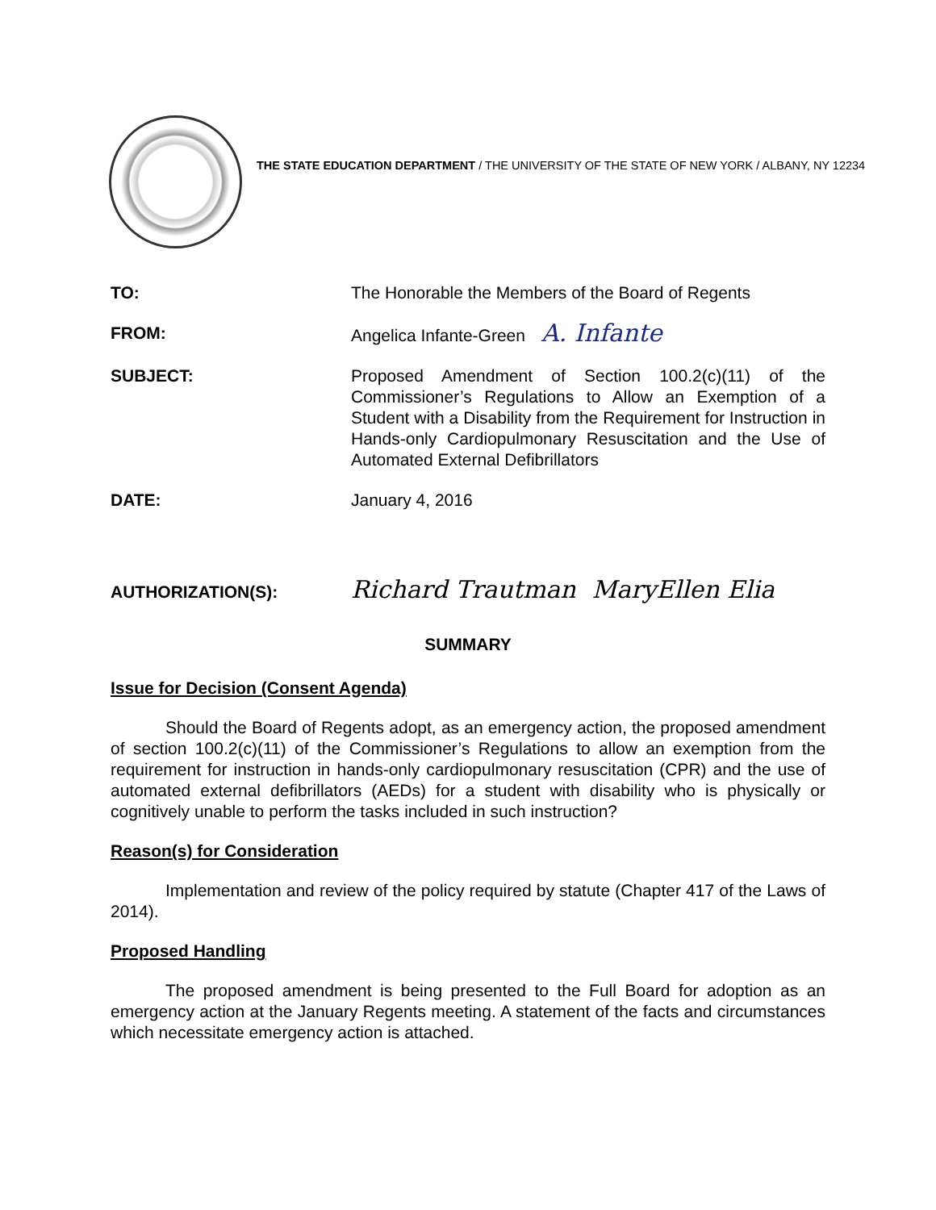THE STATE EDUCATION DEPARTMENT / THE UNIVERSITY OF THE STATE OF NEW YORK / ALBANY, NY 12234
TO: The Honorable the Members of the Board of Regents
FROM: Angelica Infante-Green A. Infante
SUBJECT: Proposed Amendment of Section 100.2(c)(11) of the Commissioner’s Regulations to Allow an Exemption of a Student with a Disability from the Requirement for Instruction in Hands-only Cardiopulmonary Resuscitation and the Use of Automated External Defibrillators
DATE: January 4, 2016
AUTHORIZATION(S):
Richard Trautman MaryEllen Elia
SUMMARY
Issue for Decision (Consent Agenda)
Should the Board of Regents adopt, as an emergency action, the proposed amendment of section 100.2(c)(11) of the Commissioner’s Regulations to allow an exemption from the requirement for instruction in hands-only cardiopulmonary resuscitation (CPR) and the use of automated external defibrillators (AEDs) for a student with disability who is physically or cognitively unable to perform the tasks included in such instruction?
Reason(s) for Consideration
Implementation and review of the policy required by statute (Chapter 417 of the Laws of 2014).
Proposed Handling
The proposed amendment is being presented to the Full Board for adoption as an emergency action at the January Regents meeting. A statement of the facts and circumstances which necessitate emergency action is attached.